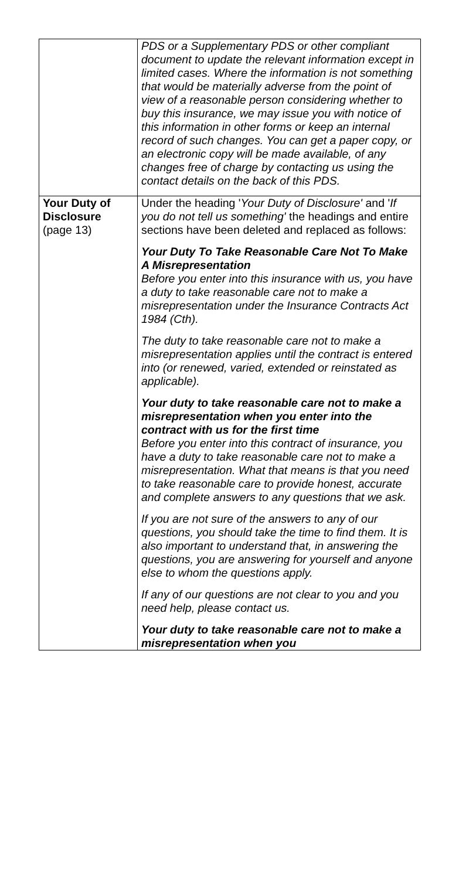| | PDS or a Supplementary PDS or other compliant document to update the relevant information except in limited cases. Where the information is not something that would be materially adverse from the point of view of a reasonable person considering whether to buy this insurance, we may issue you with notice of this information in other forms or keep an internal record of such changes. You can get a paper copy, or an electronic copy will be made available, of any changes free of charge by contacting us using the contact details on the back of this PDS. |
| Your Duty of Disclosure (page 13) | Under the heading ' Your Duty of Disclosure' and ' If you do not tell us something' the headings and entire sections have been deleted and replaced as follows: Your Duty To Take Reasonable Care Not To Make A Misrepresentation Before you enter into this insurance with us, you have a duty to take reasonable care not to make a misrepresentation under the Insurance Contracts Act 1984 (Cth). The duty to take reasonable care not to make a misrepresentation applies until the contract is entered into (or renewed, varied, extended or reinstated as applicable). Your duty to take reasonable care not to make a misrepresentation when you enter into the contract with us for the first time Before you enter into this contract of insurance, you have a duty to take reasonable care not to make a misrepresentation. What that means is that you need to take reasonable care to provide honest, accurate and complete answers to any questions that we ask. If you are not sure of the answers to any of our questions, you should take the time to find them. It is also important to understand that, in answering the questions, you are answering for yourself and anyone else to whom the questions apply. If any of our questions are not clear to you and you need help, please contact us. Your duty to take reasonable care not to make a misrepresentation when you |